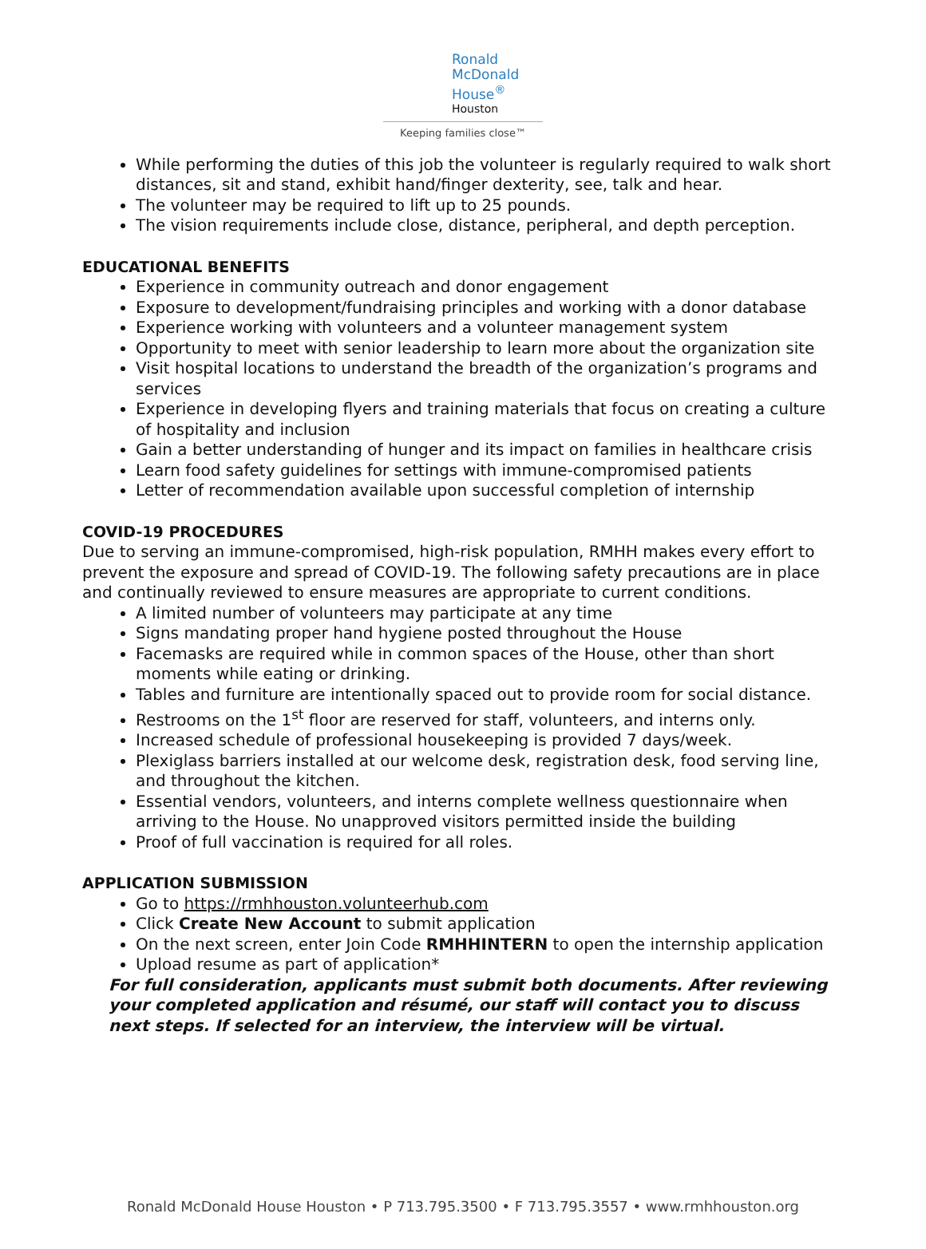Ronald
McDonald
House<sup>®</sup>
Houston
Keeping families close™
While performing the duties of this job the volunteer is regularly required to walk short distances, sit and stand, exhibit hand/finger dexterity, see, talk and hear.
The volunteer may be required to lift up to 25 pounds.
The vision requirements include close, distance, peripheral, and depth perception.
EDUCATIONAL BENEFITS
Experience in community outreach and donor engagement
Exposure to development/fundraising principles and working with a donor database
Experience working with volunteers and a volunteer management system
Opportunity to meet with senior leadership to learn more about the organization site
Visit hospital locations to understand the breadth of the organization’s programs and services
Experience in developing flyers and training materials that focus on creating a culture of hospitality and inclusion
Gain a better understanding of hunger and its impact on families in healthcare crisis
Learn food safety guidelines for settings with immune-compromised patients
Letter of recommendation available upon successful completion of internship
COVID-19 PROCEDURES
Due to serving an immune-compromised, high-risk population, RMHH makes every effort to prevent the exposure and spread of COVID-19. The following safety precautions are in place and continually reviewed to ensure measures are appropriate to current conditions.
A limited number of volunteers may participate at any time
Signs mandating proper hand hygiene posted throughout the House
Facemasks are required while in common spaces of the House, other than short moments while eating or drinking.
Tables and furniture are intentionally spaced out to provide room for social distance.
Restrooms on the 1<sup>st</sup> floor are reserved for staff, volunteers, and interns only.
Increased schedule of professional housekeeping is provided 7 days/week.
Plexiglass barriers installed at our welcome desk, registration desk, food serving line, and throughout the kitchen.
Essential vendors, volunteers, and interns complete wellness questionnaire when arriving to the House. No unapproved visitors permitted inside the building
Proof of full vaccination is required for all roles.
APPLICATION SUBMISSION
Go to https://rmhhouston.volunteerhub.com
Click Create New Account to submit application
On the next screen, enter Join Code RMHHINTERN to open the internship application
Upload resume as part of application*
For full consideration, applicants must submit both documents. After reviewing your completed application and résumé, our staff will contact you to discuss next steps. If selected for an interview, the interview will be virtual.
Ronald McDonald House Houston • P 713.795.3500 • F 713.795.3557 • www.rmhhouston.org